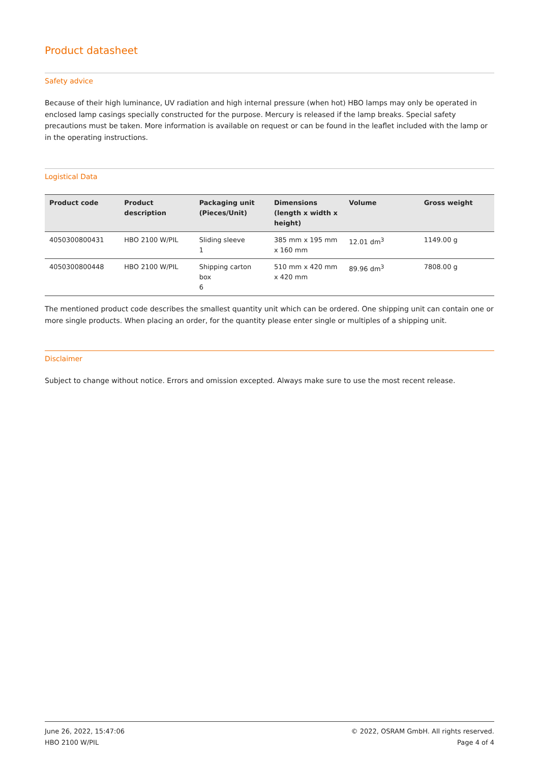Product datasheet
Safety advice
Because of their high luminance, UV radiation and high internal pressure (when hot) HBO lamps may only be operated in enclosed lamp casings specially constructed for the purpose. Mercury is released if the lamp breaks. Special safety precautions must be taken. More information is available on request or can be found in the leaflet included with the lamp or in the operating instructions.
Logistical Data
| Product code | Product description | Packaging unit (Pieces/Unit) | Dimensions (length x width x height) | Volume | Gross weight |
| --- | --- | --- | --- | --- | --- |
| 4050300800431 | HBO 2100 W/PIL | Sliding sleeve 1 | 385 mm x 195 mm x 160 mm | 12.01 dm<sup>3</sup> | 1149.00 g |
| 4050300800448 | HBO 2100 W/PIL | Shipping carton box 6 | 510 mm x 420 mm x 420 mm | 89.96 dm<sup>3</sup> | 7808.00 g |
The mentioned product code describes the smallest quantity unit which can be ordered. One shipping unit can contain one or more single products. When placing an order, for the quantity please enter single or multiples of a shipping unit.
Disclaimer
Subject to change without notice. Errors and omission excepted. Always make sure to use the most recent release.
June 26, 2022, 15:47:06
HBO 2100 W/PIL
© 2022, OSRAM GmbH. All rights reserved.
Page 4 of 4